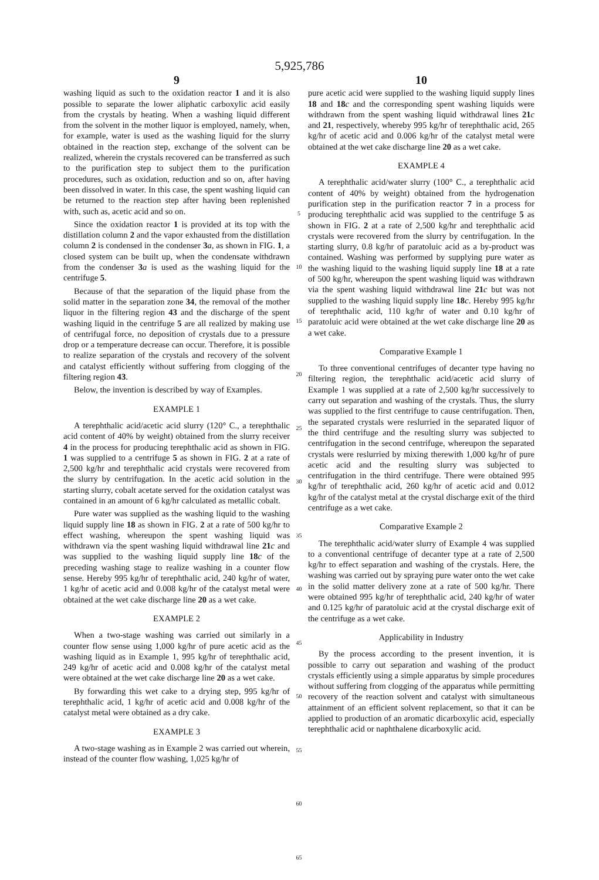5,925,786
9
washing liquid as such to the oxidation reactor 1 and it is also possible to separate the lower aliphatic carboxylic acid easily from the crystals by heating. When a washing liquid different from the solvent in the mother liquor is employed, namely, when, for example, water is used as the washing liquid for the slurry obtained in the reaction step, exchange of the solvent can be realized, wherein the crystals recovered can be transferred as such to the purification step to subject them to the purification procedures, such as oxidation, reduction and so on, after having been dissolved in water. In this case, the spent washing liquid can be returned to the reaction step after having been replenished with, such as, acetic acid and so on.
Since the oxidation reactor 1 is provided at its top with the distillation column 2 and the vapor exhausted from the distillation column 2 is condensed in the condenser 3 a, as shown in FIG. 1, a closed system can be built up, when the condensate withdrawn from the condenser 3 a is used as the washing liquid for the centrifuge 5.
Because of that the separation of the liquid phase from the solid matter in the separation zone 34, the removal of the mother liquor in the filtering region 43 and the discharge of the spent washing liquid in the centrifuge 5 are all realized by making use of centrifugal force, no deposition of crystals due to a pressure drop or a temperature decrease can occur. Therefore, it is possible to realize separation of the crystals and recovery of the solvent and catalyst efficiently without suffering from clogging of the filtering region 43.
Below, the invention is described by way of Examples.
EXAMPLE 1
A terephthalic acid/acetic acid slurry (120° C., a terephthalic acid content of 40% by weight) obtained from the slurry receiver 4 in the process for producing terephthalic acid as shown in FIG. 1 was supplied to a centrifuge 5 as shown in FIG. 2 at a rate of 2,500 kg/hr and terephthalic acid crystals were recovered from the slurry by centrifugation. In the acetic acid solution in the starting slurry, cobalt acetate served for the oxidation catalyst was contained in an amount of 6 kg/hr calculated as metallic cobalt.
Pure water was supplied as the washing liquid to the washing liquid supply line 18 as shown in FIG. 2 at a rate of 500 kg/hr to effect washing, whereupon the spent washing liquid was withdrawn via the spent washing liquid withdrawal line 21 c and was supplied to the washing liquid supply line 18 c of the preceding washing stage to realize washing in a counter flow sense. Hereby 995 kg/hr of terephthalic acid, 240 kg/hr of water, 1 kg/hr of acetic acid and 0.008 kg/hr of the catalyst metal were obtained at the wet cake discharge line 20 as a wet cake.
EXAMPLE 2
When a two-stage washing was carried out similarly in a counter flow sense using 1,000 kg/hr of pure acetic acid as the washing liquid as in Example 1, 995 kg/hr of terephthalic acid, 249 kg/hr of acetic acid and 0.008 kg/hr of the catalyst metal were obtained at the wet cake discharge line 20 as a wet cake.
By forwarding this wet cake to a drying step, 995 kg/hr of terephthalic acid, 1 kg/hr of acetic acid and 0.008 kg/hr of the catalyst metal were obtained as a dry cake.
EXAMPLE 3
A two-stage washing as in Example 2 was carried out wherein, instead of the counter flow washing, 1,025 kg/hr of
5
10
15
20
25
30
35
40
45
50
55
60
65
10
pure acetic acid were supplied to the washing liquid supply lines 18 and 18 c and the corresponding spent washing liquids were withdrawn from the spent washing liquid withdrawal lines 21 c and 21, respectively, whereby 995 kg/hr of terephthalic acid, 265 kg/hr of acetic acid and 0.006 kg/hr of the catalyst metal were obtained at the wet cake discharge line 20 as a wet cake.
EXAMPLE 4
A terephthalic acid/water slurry (100° C., a terephthalic acid content of 40% by weight) obtained from the hydrogenation purification step in the purification reactor 7 in a process for producing terephthalic acid was supplied to the centrifuge 5 as shown in FIG. 2 at a rate of 2,500 kg/hr and terephthalic acid crystals were recovered from the slurry by centrifugation. In the starting slurry, 0.8 kg/hr of paratoluic acid as a by-product was contained. Washing was performed by supplying pure water as the washing liquid to the washing liquid supply line 18 at a rate of 500 kg/hr, whereupon the spent washing liquid was withdrawn via the spent washing liquid withdrawal line 21 c but was not supplied to the washing liquid supply line 18 c. Hereby 995 kg/hr of terephthalic acid, 110 kg/hr of water and 0.10 kg/hr of paratoluic acid were obtained at the wet cake discharge line 20 as a wet cake.
Comparative Example 1
To three conventional centrifuges of decanter type having no filtering region, the terephthalic acid/acetic acid slurry of Example 1 was supplied at a rate of 2,500 kg/hr successively to carry out separation and washing of the crystals. Thus, the slurry was supplied to the first centrifuge to cause centrifugation. Then, the separated crystals were reslurried in the separated liquor of the third centrifuge and the resulting slurry was subjected to centrifugation in the second centrifuge, whereupon the separated crystals were reslurried by mixing therewith 1,000 kg/hr of pure acetic acid and the resulting slurry was subjected to centrifugation in the third centrifuge. There were obtained 995 kg/hr of terephthalic acid, 260 kg/hr of acetic acid and 0.012 kg/hr of the catalyst metal at the crystal discharge exit of the third centrifuge as a wet cake.
Comparative Example 2
The terephthalic acid/water slurry of Example 4 was supplied to a conventional centrifuge of decanter type at a rate of 2,500 kg/hr to effect separation and washing of the crystals. Here, the washing was carried out by spraying pure water onto the wet cake in the solid matter delivery zone at a rate of 500 kg/hr. There were obtained 995 kg/hr of terephthalic acid, 240 kg/hr of water and 0.125 kg/hr of paratoluic acid at the crystal discharge exit of the centrifuge as a wet cake.
Applicability in Industry
By the process according to the present invention, it is possible to carry out separation and washing of the product crystals efficiently using a simple apparatus by simple procedures without suffering from clogging of the apparatus while permitting recovery of the reaction solvent and catalyst with simultaneous attainment of an efficient solvent replacement, so that it can be applied to production of an aromatic dicarboxylic acid, especially terephthalic acid or naphthalene dicarboxylic acid.